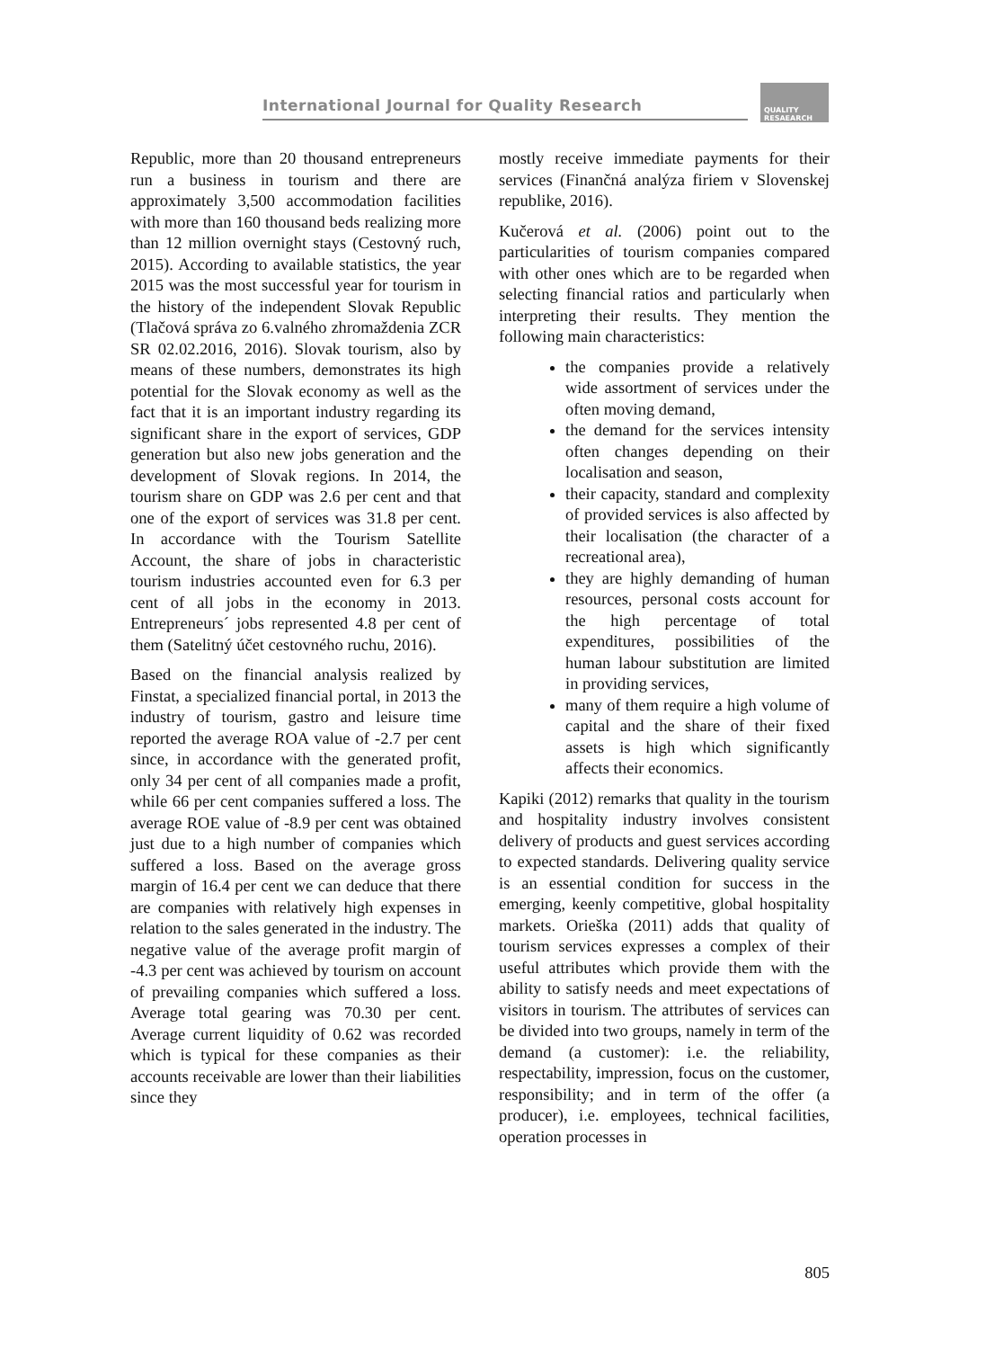International Journal for Quality Research
QUALITY
RESAEARCH
Republic, more than 20 thousand entrepreneurs run a business in tourism and there are approximately 3,500 accommodation facilities with more than 160 thousand beds realizing more than 12 million overnight stays (Cestovný ruch, 2015). According to available statistics, the year 2015 was the most successful year for tourism in the history of the independent Slovak Republic (Tlačová správa zo 6.valného zhromaždenia ZCR SR 02.02.2016, 2016). Slovak tourism, also by means of these numbers, demonstrates its high potential for the Slovak economy as well as the fact that it is an important industry regarding its significant share in the export of services, GDP generation but also new jobs generation and the development of Slovak regions. In 2014, the tourism share on GDP was 2.6 per cent and that one of the export of services was 31.8 per cent. In accordance with the Tourism Satellite Account, the share of jobs in characteristic tourism industries accounted even for 6.3 per cent of all jobs in the economy in 2013. Entrepreneurs´ jobs represented 4.8 per cent of them (Satelitný účet cestovného ruchu, 2016).
Based on the financial analysis realized by Finstat, a specialized financial portal, in 2013 the industry of tourism, gastro and leisure time reported the average ROA value of -2.7 per cent since, in accordance with the generated profit, only 34 per cent of all companies made a profit, while 66 per cent companies suffered a loss. The average ROE value of -8.9 per cent was obtained just due to a high number of companies which suffered a loss. Based on the average gross margin of 16.4 per cent we can deduce that there are companies with relatively high expenses in relation to the sales generated in the industry. The negative value of the average profit margin of -4.3 per cent was achieved by tourism on account of prevailing companies which suffered a loss. Average total gearing was 70.30 per cent. Average current liquidity of 0.62 was recorded which is typical for these companies as their accounts receivable are lower than their liabilities since they
mostly receive immediate payments for their services (Finančná analýza firiem v Slovenskej republike, 2016).
Kučerová et al. (2006) point out to the particularities of tourism companies compared with other ones which are to be regarded when selecting financial ratios and particularly when interpreting their results. They mention the following main characteristics:
the companies provide a relatively wide assortment of services under the often moving demand,
the demand for the services intensity often changes depending on their localisation and season,
their capacity, standard and complexity of provided services is also affected by their localisation (the character of a recreational area),
they are highly demanding of human resources, personal costs account for the high percentage of total expenditures, possibilities of the human labour substitution are limited in providing services,
many of them require a high volume of capital and the share of their fixed assets is high which significantly affects their economics.
Kapiki (2012) remarks that quality in the tourism and hospitality industry involves consistent delivery of products and guest services according to expected standards. Delivering quality service is an essential condition for success in the emerging, keenly competitive, global hospitality markets. Orieška (2011) adds that quality of tourism services expresses a complex of their useful attributes which provide them with the ability to satisfy needs and meet expectations of visitors in tourism. The attributes of services can be divided into two groups, namely in term of the demand (a customer): i.e. the reliability, respectability, impression, focus on the customer, responsibility; and in term of the offer (a producer), i.e. employees, technical facilities, operation processes in
805